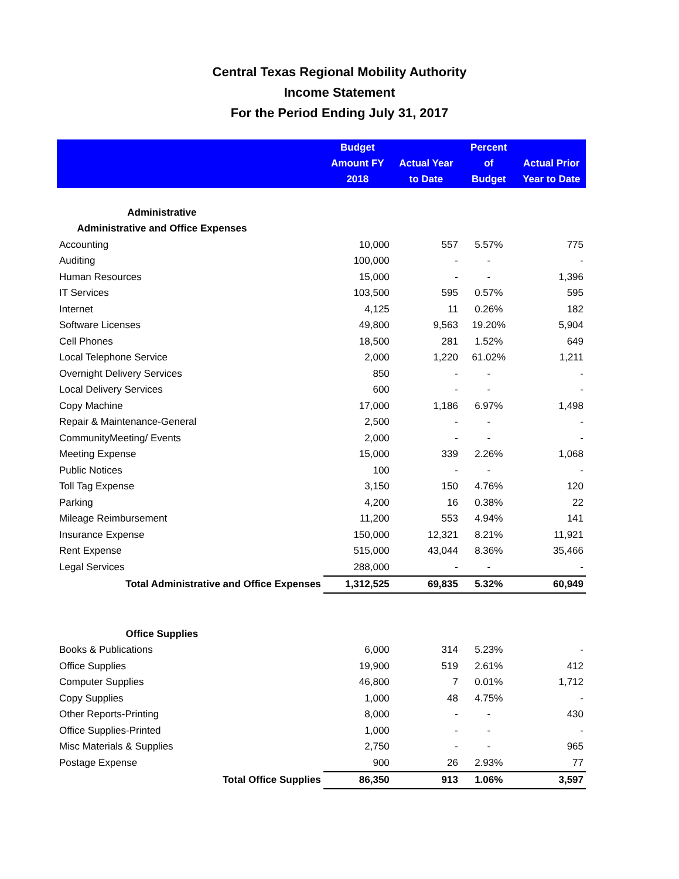Central Texas Regional Mobility Authority
Income Statement
For the Period Ending July 31, 2017
| | Budget Amount FY 2018 | Actual Year to Date | Percent of Budget | Actual Prior Year to Date |
| --- | --- | --- | --- | --- |
| Administrative | | | | |
| Administrative and Office Expenses | | | | |
| Accounting | 10,000 | 557 | 5.57% | 775 |
| Auditing | 100,000 | - | - | - |
| Human Resources | 15,000 | - | - | 1,396 |
| IT Services | 103,500 | 595 | 0.57% | 595 |
| Internet | 4,125 | 11 | 0.26% | 182 |
| Software Licenses | 49,800 | 9,563 | 19.20% | 5,904 |
| Cell Phones | 18,500 | 281 | 1.52% | 649 |
| Local Telephone Service | 2,000 | 1,220 | 61.02% | 1,211 |
| Overnight Delivery Services | 850 | - | - | - |
| Local Delivery Services | 600 | - | - | - |
| Copy Machine | 17,000 | 1,186 | 6.97% | 1,498 |
| Repair & Maintenance-General | 2,500 | - | - | - |
| CommunityMeeting/ Events | 2,000 | - | - | - |
| Meeting Expense | 15,000 | 339 | 2.26% | 1,068 |
| Public Notices | 100 | - | - | - |
| Toll Tag Expense | 3,150 | 150 | 4.76% | 120 |
| Parking | 4,200 | 16 | 0.38% | 22 |
| Mileage Reimbursement | 11,200 | 553 | 4.94% | 141 |
| Insurance Expense | 150,000 | 12,321 | 8.21% | 11,921 |
| Rent Expense | 515,000 | 43,044 | 8.36% | 35,466 |
| Legal Services | 288,000 | - | - | - |
| Total Administrative and Office Expenses | 1,312,525 | 69,835 | 5.32% | 60,949 |
| Office Supplies | | | | |
| Books & Publications | 6,000 | 314 | 5.23% | - |
| Office Supplies | 19,900 | 519 | 2.61% | 412 |
| Computer Supplies | 46,800 | 7 | 0.01% | 1,712 |
| Copy Supplies | 1,000 | 48 | 4.75% | - |
| Other Reports-Printing | 8,000 | - | - | 430 |
| Office Supplies-Printed | 1,000 | - | - | - |
| Misc Materials & Supplies | 2,750 | - | - | 965 |
| Postage Expense | 900 | 26 | 2.93% | 77 |
| Total Office Supplies | 86,350 | 913 | 1.06% | 3,597 |